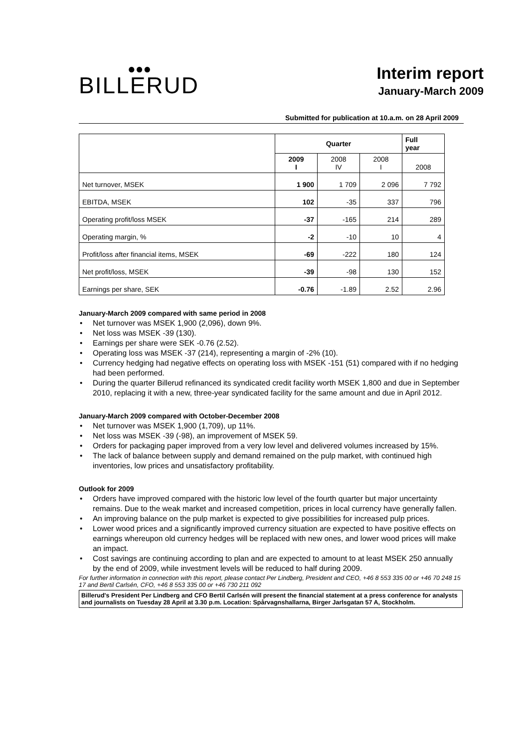●●●
BILLERUD
Interim report
January-March 2009
Submitted for publication at 10.a.m. on 28 April 2009
| | Quarter | | | Full year |
| --- | --- | --- | --- | --- |
| | 2009 I | 2008 IV | 2008 I | 2008 |
| Net turnover, MSEK | 1 900 | 1 709 | 2 096 | 7 792 |
| EBITDA, MSEK | 102 | -35 | 337 | 796 |
| Operating profit/loss MSEK | -37 | -165 | 214 | 289 |
| Operating margin, % | -2 | -10 | 10 | 4 |
| Profit/loss after financial items, MSEK | -69 | -222 | 180 | 124 |
| Net profit/loss, MSEK | -39 | -98 | 130 | 152 |
| Earnings per share, SEK | -0.76 | -1.89 | 2.52 | 2.96 |
January-March 2009 compared with same period in 2008
• Net turnover was MSEK 1,900 (2,096), down 9%.
• Net loss was MSEK -39 (130).
• Earnings per share were SEK -0.76 (2.52).
• Operating loss was MSEK -37 (214), representing a margin of -2% (10).
• Currency hedging had negative effects on operating loss with MSEK -151 (51) compared with if no hedging had been performed.
• During the quarter Billerud refinanced its syndicated credit facility worth MSEK 1,800 and due in September 2010, replacing it with a new, three-year syndicated facility for the same amount and due in April 2012.
January-March 2009 compared with October-December 2008
• Net turnover was MSEK 1,900 (1,709), up 11%.
• Net loss was MSEK -39 (-98), an improvement of MSEK 59.
• Orders for packaging paper improved from a very low level and delivered volumes increased by 15%.
• The lack of balance between supply and demand remained on the pulp market, with continued high inventories, low prices and unsatisfactory profitability.
Outlook for 2009
• Orders have improved compared with the historic low level of the fourth quarter but major uncertainty remains. Due to the weak market and increased competition, prices in local currency have generally fallen.
• An improving balance on the pulp market is expected to give possibilities for increased pulp prices.
• Lower wood prices and a significantly improved currency situation are expected to have positive effects on earnings whereupon old currency hedges will be replaced with new ones, and lower wood prices will make an impact.
• Cost savings are continuing according to plan and are expected to amount to at least MSEK 250 annually by the end of 2009, while investment levels will be reduced to half during 2009.
For further information in connection with this report, please contact Per Lindberg, President and CEO, +46 8 553 335 00 or +46 70 248 15 17 and Bertil Carlsén, CFO, +46 8 553 335 00 or +46 730 211 092
Billerud's President Per Lindberg and CFO Bertil Carlsén will present the financial statement at a press conference for analysts and journalists on Tuesday 28 April at 3.30 p.m. Location: Spårvagnshallarna, Birger Jarlsgatan 57 A, Stockholm.